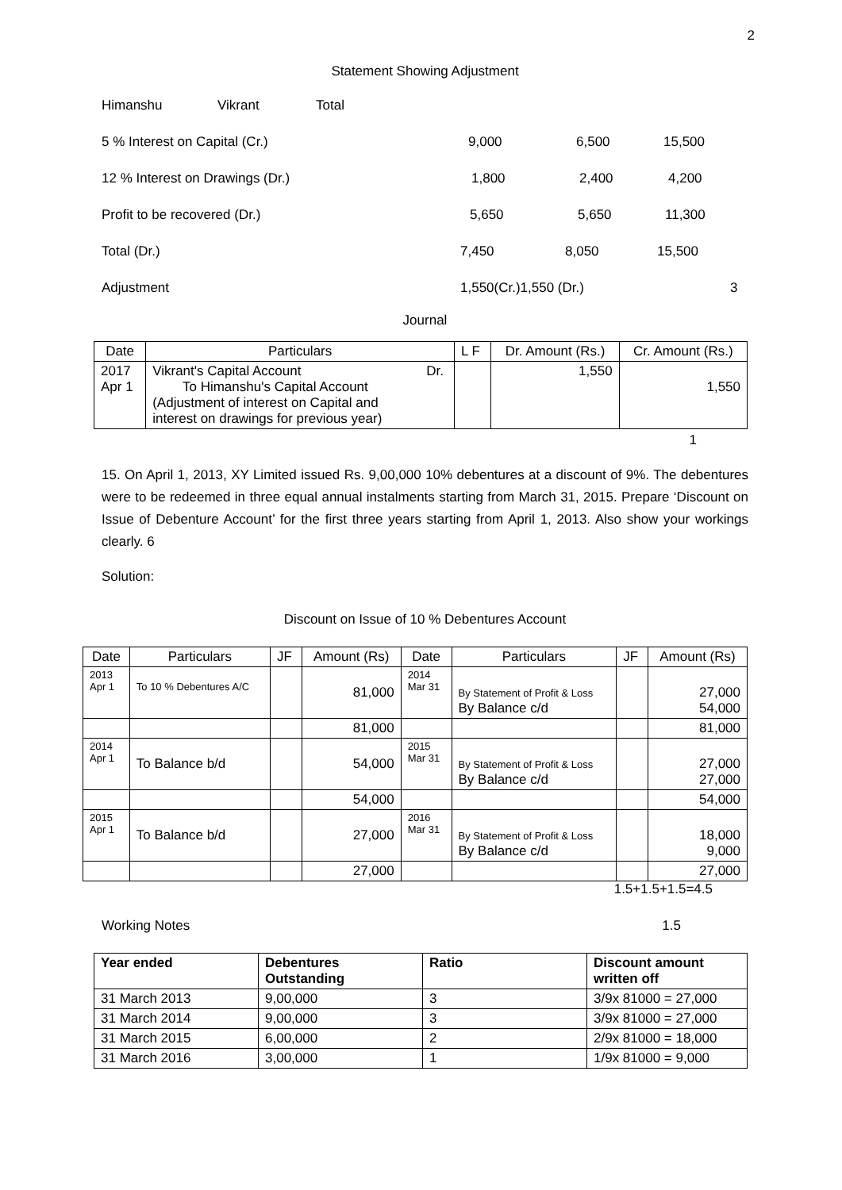2
Statement Showing Adjustment
Himanshu Vikrant Total
5 % Interest on Capital (Cr.) 9,000 6,500 15,500
12 % Interest on Drawings (Dr.) 1,800 2,400 4,200
Profit to be recovered (Dr.) 5,650 5,650 11,300
Total (Dr.) 7,450 8,050 15,500
Adjustment 1,550(Cr.)1,550 (Dr.) 3
Journal
| Date | Particulars | | L F | Dr. Amount (Rs.) | Cr. Amount (Rs.) |
| 2017 Apr 1 | Vikrant's Capital Account To Himanshu's Capital Account (Adjustment of interest on Capital and interest on drawings for previous year) | Dr. | | 1,550 | 1,550 |
1
15. On April 1, 2013, XY Limited issued Rs. 9,00,000 10% debentures at a discount of 9%. The debentures were to be redeemed in three equal annual instalments starting from March 31, 2015. Prepare ‘Discount on Issue of Debenture Account’ for the first three years starting from April 1, 2013. Also show your workings clearly. 6
Solution:
Discount on Issue of 10 % Debentures Account
| Date | Particulars | JF | Amount (Rs) | Date | Particulars | JF | Amount (Rs) |
| 2013 Apr 1 | To 10 % Debentures A/C | | 81,000 | 2014 Mar 31 | By Statement of Profit & Loss By Balance c/d | | 27,000 54,000 |
| | | | 81,000 | | | | 81,000 |
| 2014 Apr 1 | To Balance b/d | | 54,000 | 2015 Mar 31 | By Statement of Profit & Loss By Balance c/d | | 27,000 27,000 |
| | | | 54,000 | | | | 54,000 |
| 2015 Apr 1 | To Balance b/d | | 27,000 | 2016 Mar 31 | By Statement of Profit & Loss By Balance c/d | | 18,000 9,000 |
| | | | 27,000 | | | | 27,000 |
1.5+1.5+1.5=4.5
Working Notes 1.5
| Year ended | Debentures Outstanding | Ratio | Discount amount written off |
| --- | --- | --- | --- |
| 31 March 2013 | 9,00,000 | 3 | 3/9x 81000 = 27,000 |
| 31 March 2014 | 9,00,000 | 3 | 3/9x 81000 = 27,000 |
| 31 March 2015 | 6,00,000 | 2 | 2/9x 81000 = 18,000 |
| 31 March 2016 | 3,00,000 | 1 | 1/9x 81000 = 9,000 |